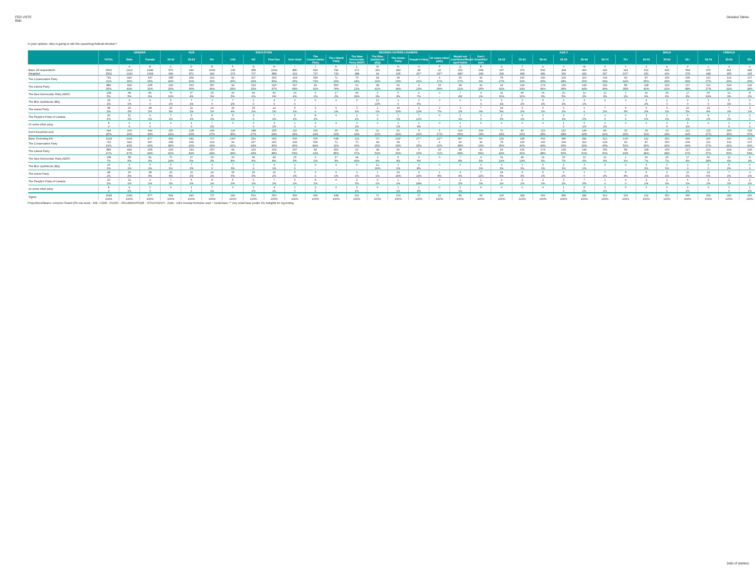FED VOTE
$tab
Detailed Tables
In your opinion, who is going to win the upcoming federal election?
| | | GENDER | | AGE | | | EDUCATION | | | | DECIDED-VOTERS LEANERS | | | | | | | | | AGE 2 | | | | | | | MALE | | | FEMALE | | |
| --- | --- | --- | --- | --- | --- | --- | --- | --- | --- | --- | --- | --- | --- | --- | --- | --- | --- | --- | --- | --- | --- | --- | --- | --- | --- | --- | --- | --- | --- | --- | --- | --- |
| | TOTAL | Male | Female | 18-34 | 35-54 | 55+ | <HS | HS | Post Sec | Univ Grad | The Conservative Party | The Liberal Party | The New Democratic Party (NDP) | The Bloc Québécois (BQ) | The Green Party | People's Party | Or some other party | Would not vote/None/Would spoil ballot | Don't Know/Not sure | 18-24 | 25-34 | 35-44 | 45-54 | 55-64 | 65-74 | 75+ | 18-34 | 35-54 | 55+ | 18-34 | 35-54 | 55+ |
| | | A | B | C | D | E | F | G | H | I | J | K | L | M | N | O | P | Q | R | S | T | U | V | W | X | Y | Z | a | b | c | d | e |
| Base: All respondents | 2562 | 1214 | 1348 | 576 | 940 | 1046 | 135 | 458 | 1099 | 880 | 699 | 782 | 272 | 150 | 189 | 28 | 22 | 152 | 268 | 197 | 379 | 506 | 434 | 463 | 442 | 141 | 201 | 449 | 564 | 375 | 491 | 482 |
| Weighted | 2562 | 1244 | 1318 | 699 | 871 | 992 | 374 | 707 | 858 | 623 | 737 | 743 | 288 | 94 | 195 | 32** | 26** | 180* | 268 | 290 | 408 | 481 | 390 | 429 | 397 | 167* | 251 | 416 | 578 | 448 | 455 | 415 |
| The Conservative Party | 791 | 444 | 347 | 208 | 269 | 313 | 99 | 227 | 262 | 203 | 536 | 71 | 70 | 18 | 39 | 7 | 4 | 30 | 16 | 78 | 130 | 160 | 109 | 110 | 134 | 69 | 87 | 150 | 206 | 121 | 119 | 107 |
| | 31% | 36% | 26% | 30% | 31% | 32% | 26% | 32% | 30% | 33% | 73% | 10% | 24% | 19% | 20% | 21% | 17% | 17% | 6% | 27% | 32% | 33% | 28% | 26% | 34% | 42% | 35% | 36% | 36% | 27% | 26% | 26% |
| The Liberal Party | 889 | 494 | 405 | 229 | 313 | 357 | 94 | 223 | 315 | 267 | 81 | 553 | 62 | 38 | 66 | 4 | 15 | 38 | 41 | 93 | 136 | 174 | 139 | 144 | 156 | 58 | 108 | 169 | 217 | 121 | 144 | 140 |
| | 35% | 40% | 31% | 33% | 36% | 36% | 25% | 32% | 37% | 43% | 11% | 74% | 21% | 41% | 34% | 13% | 59% | 21% | 15% | 32% | 33% | 36% | 36% | 34% | 39% | 35% | 43% | 41% | 38% | 27% | 32% | 34% |
| The New Democratic Party (NDP) | 138 | 58 | 81 | 76 | 37 | 25 | 20 | 46 | 49 | 23 | 6 | 17 | 94 | 3 | 5 | 2 | 0 | 7 | 4 | 31 | 46 | 16 | 20 | 12 | 12 | 1 | 16 | 25 | 17 | 60 | 12 | 8 |
| | 5% | 5% | 6% | 11% | 4% | 3% | 5% | 6% | 6% | 4% | 1% | 2% | 33% | 3% | 3% | 7% | - | 4% | 1% | 11% | 11% | 3% | 5% | 3% | 3% | 1% | 6% | 6% | 3% | 13% | 3% | 2% |
| The Bloc Québécois (BQ) | 15 | 9 | 6 | 5 | 7 | 3 | 7 | 2 | 4 | 2 | 0 | 0 | 0 | 12 | 1 | 2 | 0 | 0 | 0 | 3 | 3 | 5 | 2 | 3 | 0 | 0 | 4 | 2 | 2 | 1 | 5 | 0 |
| | 1% | 1% | 0 | 1% | 1% | 0 | 2% | 0 | 0 | 0 | - | - | - | 13% | 0 | 6% | - | - | 0 | 1% | 1% | 1% | 1% | 1% | - | - | 2% | 0 | 0 | 0 | 1% | 0 |
| The Green Party | 48 | 20 | 28 | 23 | 11 | 14 | 15 | 15 | 12 | 5 | 3 | 6 | 3 | 1 | 19 | 4 | 2 | 3 | 7 | 14 | 9 | 5 | 6 | 1 | 7 | 5 | 5 | 4 | 11 | 19 | 7 | 3 |
| | 2% | 2% | 2% | 3% | 1% | 1% | 4% | 2% | 1% | 1% | 0 | 1% | 1% | 1% | 10% | 12% | 7% | 2% | 3% | 5% | 2% | 1% | 1% | 0 | 2% | 3% | 2% | 1% | 2% | 4% | 1% | 1% |
| The People's Party of Canada | 20 | 11 | 9 | 7 | 5 | 8 | 5 | 3 | 7 | 5 | 8 | 0 | 2 | 0 | 1 | 7 | 0 | 2 | 1 | 3 | 4 | 2 | 3 | 7 | 1 | 0 | 3 | 2 | 6 | 4 | 2 | 2 |
| | 1% | 1% | 1% | 1% | 1% | 1% | 1% | 0 | 1% | 1% | 1% | - | 1% | 0 | 1% | 21% | - | 1% | 0 | 1% | 1% | 0 | 1% | 2% | 0 | 0 | 1% | 1% | 1% | 1% | 1% | 0 |
| Or some other party | 8 | 6 | 2 | 0 | 1 | 7 | 0 | 3 | 4 | 1 | 3 | 0 | 3 | 0 | 1 | 1 | 0 | 1 | 0 | 0 | 0 | 0 | 1 | 5 | 2 | 0 | 0 | 0 | 6 | 0 | 1 | 1 |
| | 0 | 0 | 0 | - | 0 | 1% | - | 0 | 1% | 0 | 0 | - | 1% | - | 1% | 3% | - | 0 | - | - | - | - | 0 | 1% | 1% | - | - | 0 | 1% | - | 0 | 0 |
| Don't Know/Not sure | 644 | 204 | 440 | 150 | 228 | 265 | 134 | 188 | 205 | 116 | 100 | 96 | 56 | 21 | 62 | 5 | 5 | 100 | 199 | 70 | 80 | 119 | 110 | 146 | 86 | 33 | 29 | 63 | 112 | 122 | 165 | 153 |
| | 25% | 16% | 33% | 21% | 26% | 27% | 36% | 27% | 24% | 19% | 14% | 13% | 19% | 23% | 32% | 16% | 17% | 56% | 74% | 24% | 20% | 25% | 28% | 34% | 22% | 20% | 11% | 15% | 19% | 27% | 36% | 37% |
| Base: Excluding DK | 1918 | 1041 | 877 | 549 | 642 | 727 | 240* | 519 | 653 | 506 | 636 | 648 | 232 | 72* | 133* | 27** | 22** | 80* | 69* | 220 | 328 | 362 | 280 | 282 | 312 | 133* | 222 | 353 | 466 | 326 | 290 | 261 |
| The Conservative Party | 791 | 444 | 347 | 208 | 269 | 313 | 99 | 227 | 262 | 203 | 536 | 71 | 70 | 18 | 39 | 7 | 4 | 30 | 16 | 78 | 130 | 160 | 109 | 110 | 134 | 69 | 87 | 150 | 206 | 121 | 119 | 107 |
| | 41% | 43% | 40% | 38% | 42% | 43% | 41% | 44% | 40% | 40% | 84% | 11% | 30% | 25% | 29% | 25% | 20% | 38% | 23% | 35% | 40% | 44% | 39% | 39% | 43% | 52% | 39% | 42% | 44% | 37% | 41% | 41% |
| The Liberal Party | 889 | 494 | 405 | 229 | 313 | 357 | 94 | 223 | 315 | 267 | 81 | 553 | 62 | 38 | 66 | 4 | 15 | 38 | 41 | 93 | 136 | 174 | 139 | 144 | 156 | 58 | 108 | 169 | 217 | 121 | 144 | 140 |
| | 47% | 47% | 46% | 42% | 49% | 49% | 39% | 43% | 48% | 53% | 13% | 85% | 27% | 53% | 50% | 16% | 71% | 48% | 59% | 42% | 41% | 48% | 50% | 51% | 50% | 43% | 48% | 48% | 47% | 37% | 50% | 53% |
| The New Democratic Party (NDP) | 138 | 58 | 81 | 76 | 37 | 25 | 20 | 46 | 49 | 23 | 6 | 17 | 94 | 3 | 5 | 2 | 0 | 7 | 4 | 31 | 46 | 16 | 20 | 12 | 12 | 1 | 16 | 25 | 17 | 60 | 12 | 8 |
| | 7% | 6% | 9% | 14% | 6% | 3% | 8% | 9% | 8% | 5% | 1% | 3% | 40% | 4% | 4% | 9% | - | 8% | 5% | 14% | 14% | 5% | 7% | 4% | 4% | 1% | 7% | 7% | 4% | 18% | 4% | 3% |
| The Bloc Québécois (BQ) | 15 | 9 | 6 | 5 | 7 | 3 | 7 | 2 | 4 | 2 | 0 | 0 | 0 | 12 | 1 | 2 | 0 | 0 | 0 | 3 | 3 | 5 | 2 | 3 | 0 | 0 | 4 | 2 | 2 | 1 | 5 | 0 |
| | 1% | 1% | 1% | 1% | 1% | 0 | 3% | 0 | 1% | 0 | - | - | - | 16% | 1% | 8% | - | - | 1% | 1% | 1% | 1% | 1% | 1% | - | - | 2% | 1% | 0 | 0 | 2% | 0 |
| The Green Party | 48 | 20 | 28 | 23 | 11 | 14 | 15 | 15 | 12 | 5 | 3 | 6 | 3 | 1 | 19 | 4 | 2 | 3 | 7 | 14 | 9 | 5 | 6 | 1 | 7 | 5 | 5 | 4 | 11 | 19 | 7 | 3 |
| | 2% | 2% | 3% | 4% | 2% | 2% | 6% | 3% | 2% | 1% | 0 | 1% | 1% | 1% | 15% | 14% | 8% | 4% | 11% | 6% | 3% | 1% | 2% | 0 | 2% | 4% | 2% | 1% | 2% | 6% | 2% | 1% |
| The People's Party of Canada | 20 | 11 | 9 | 7 | 5 | 8 | 5 | 3 | 7 | 5 | 8 | 0 | 2 | 0 | 1 | 7 | 0 | 2 | 1 | 3 | 4 | 2 | 3 | 7 | 1 | 0 | 3 | 2 | 6 | 4 | 2 | 2 |
| | 1% | 1% | 1% | 1% | 1% | 1% | 2% | 1% | 1% | 1% | 1% | - | 1% | 1% | 1% | 24% | - | 2% | 1% | 1% | 1% | 1% | 1% | 3% | 0 | 0 | 1% | 1% | 1% | 1% | 1% | 1% |
| Or some other party | 8 | 6 | 2 | 0 | 1 | 7 | 0 | 3 | 4 | 1 | 3 | 0 | 3 | 0 | 1 | 1 | 0 | 1 | 0 | 0 | 0 | 0 | 1 | 5 | 2 | 0 | 0 | 0 | 6 | 0 | 1 | 1 |
| | 0 | 1% | 0 | - | 0 | 1% | - | 1% | 1% | 0 | 0 | - | 1% | - | 1% | 4% | - | 1% | - | - | - | - | 0 | 2% | 1% | - | - | 0 | 1% | - | 0 | 1% |
| Sigma | 1918 | 1041 | 877 | 549 | 642 | 727 | 240 | 519 | 653 | 506 | 636 | 648 | 232 | 72 | 133 | 27 | 22 | 80 | 69 | 220 | 328 | 362 | 280 | 282 | 312 | 133 | 222 | 353 | 466 | 326 | 290 | 261 |
| | 100% | 100% | 100% | 100% | 100% | 100% | 100% | 100% | 100% | 100% | 100% | 100% | 100% | 100% | 100% | 100% | 100% | 100% | 100% | 100% | 100% | 100% | 100% | 100% | 100% | 100% | 100% | 100% | 100% | 100% | 100% | 100% |
Proportions/Means: Columns Tested (5% risk level) - A/B - C/D/E - F/G/H/I - J/K/L/M/N/O/P/Q/R - S/T/U/V/W/X/Y - Z/a/b - c/d/e Overlap formulae used. * small base; ** very small base (under 30) ineligible for sig testing
(tab) of (tables)